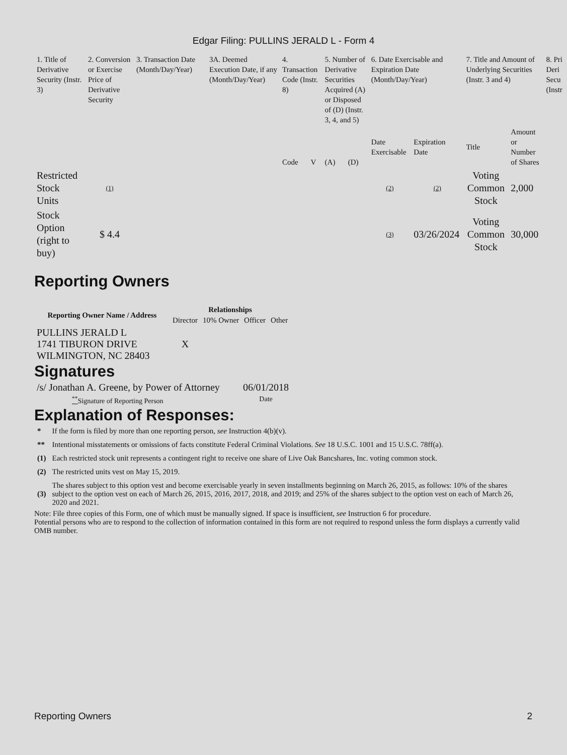Edgar Filing: PULLINS JERALD L - Form 4
| 1. Title of Derivative Security (Instr. 3) | 2. Conversion or Exercise Price of Derivative Security | 3. Transaction Date (Month/Day/Year) | 3A. Deemed Execution Date, if any (Month/Day/Year) | 4. Transaction Code (Instr. 8) | | 5. Number of Derivative Securities Acquired (A) or Disposed of (D) (Instr. 3, 4, and 5) | | 6. Date Exercisable and Expiration Date (Month/Day/Year) | | 7. Title and Amount of Underlying Securities (Instr. 3 and 4) | | 8. Pri Deri Secu (Instr |
| | | | | Code | V | (A) | (D) | Date Exercisable | Expiration Date | Title | Amount or Number of Shares | |
| Restricted Stock Units | (1) | | | | | | | (2) | (2) | Voting Common Stock | 2,000 | |
| Stock Option (right to buy) | $ 4.4 | | | | | | | (3) | 03/26/2024 | Voting Common Stock | 30,000 | |
Reporting Owners
| Reporting Owner Name / Address | Relationships | | | |
| --- | --- | --- | --- | --- |
| | Director | 10% Owner | Officer | Other |
| PULLINS JERALD L 1741 TIBURON DRIVE WILMINGTON, NC 28403 | X | | | |
Signatures
| /s/ Jonathan A. Greene, by Power of Attorney | 06/01/2018 |
| <sup>**</sup> Signature of Reporting Person | Date |
Explanation of Responses:
| * | If the form is filed by more than one reporting person, see Instruction 4(b)(v). |
| ** | Intentional misstatements or omissions of facts constitute Federal Criminal Violations. See 18 U.S.C. 1001 and 15 U.S.C. 78ff(a). |
| (1) | Each restricted stock unit represents a contingent right to receive one share of Live Oak Bancshares, Inc. voting common stock. |
| (2) | The restricted units vest on May 15, 2019. |
| (3) | The shares subject to this option vest and become exercisable yearly in seven installments beginning on March 26, 2015, as follows: 10% of the shares subject to the option vest on each of March 26, 2015, 2016, 2017, 2018, and 2019; and 25% of the shares subject to the option vest on each of March 26, 2020 and 2021. |
Note: File three copies of this Form, one of which must be manually signed. If space is insufficient, see Instruction 6 for procedure.
Potential persons who are to respond to the collection of information contained in this form are not required to respond unless the form displays a currently valid OMB number.
Reporting Owners 2